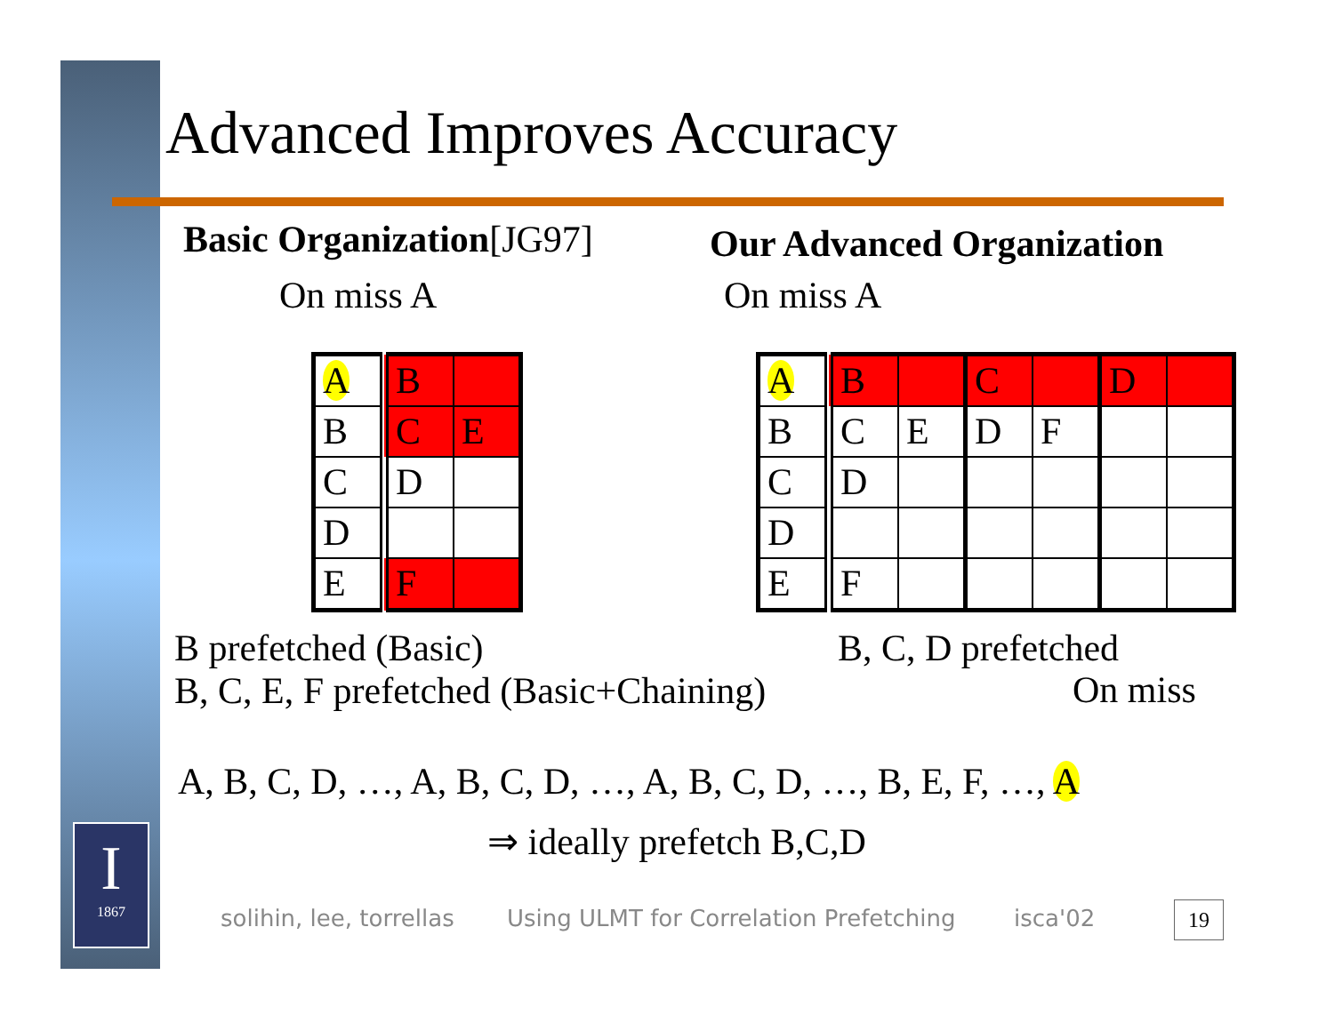I
1867
Advanced Improves Accuracy
Basic Organization[JG97] Our Advanced Organization
On miss A On miss A
| A | B | |
| B | C | E |
| C | D | |
| D | | |
| E | F | |
| A | B | | C | | D | |
| B | C | E | D | F | | |
| C | D | | | | | |
| D | | | | | | |
| E | F | | | | | |
B prefetched (Basic)
B, C, E, F prefetched (Basic+Chaining)
B, C, D prefetched
On miss
A, B, C, D, …, A, B, C, D, …, A, B, C, D, …, B, E, F, …, A
⇒ ideally prefetch B,C,D
solihin, lee, torrellas
Using ULMT for Correlation Prefetching
isca'02 19